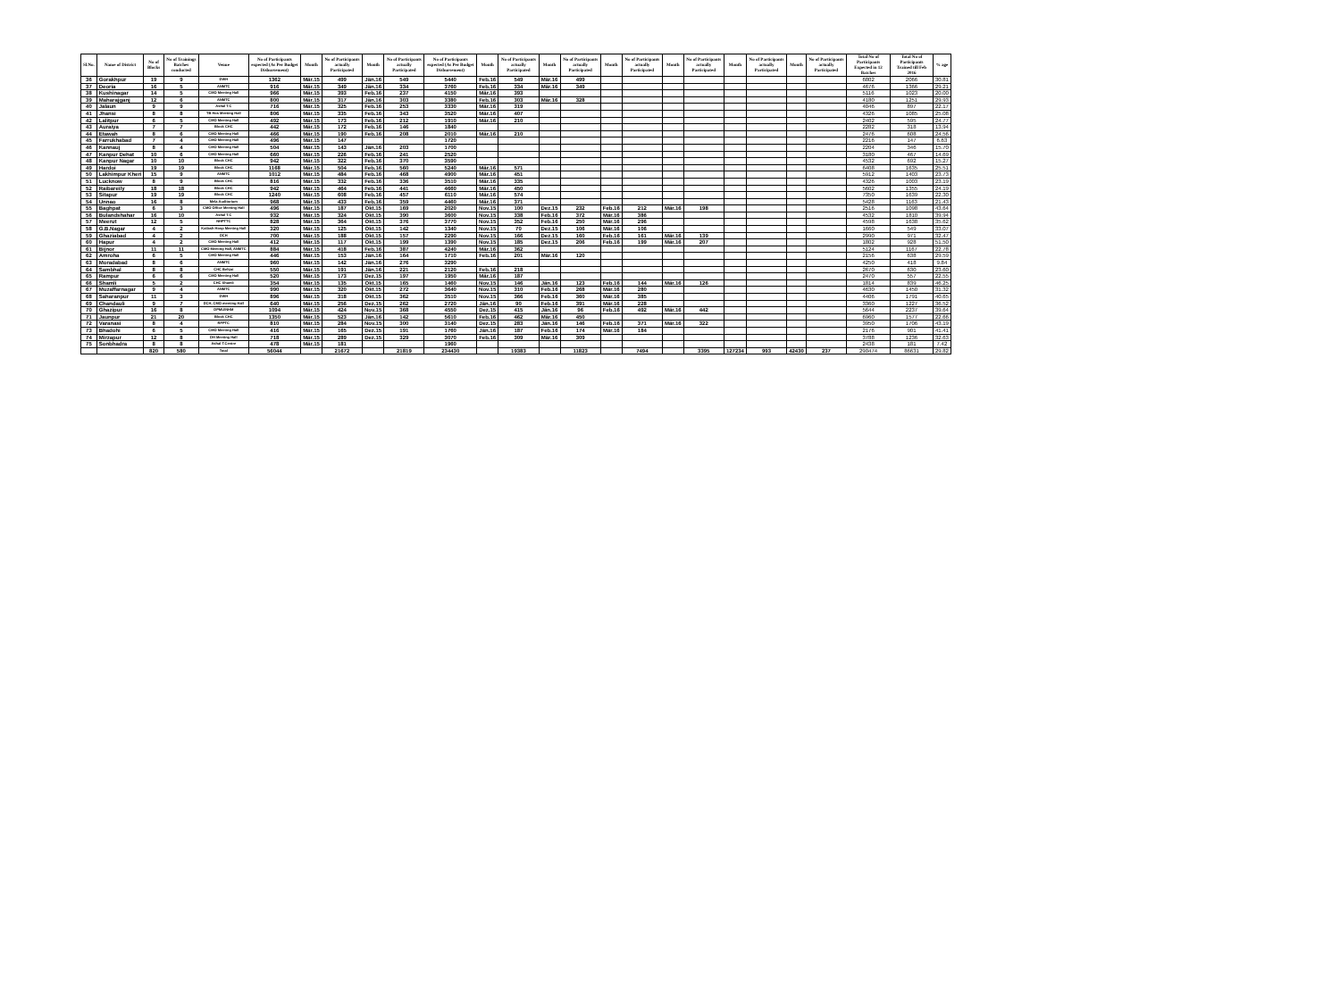| Sl.No. | Name of District | No of Blocks | No of Trainings Batches conducted | Venue | No of Participants expected (As Per Budget Disbursement) | Month | No of Participants actually Participated | Month | No of Participants actually Participated | No of Participants expected (As Per Budget Disbursement) | Month | No of Participants actually Participated | Month | No of Participants actually Participated | Month | No of Participants actually Participated | Month | No of Participants actually Participated | Month | No of Participants actually Participated | Month | No of Participants actually Participated | Total No of Participants Expected in 12 Batches | Total No of Participants Trained till Feb 2016 | % age |
| --- | --- | --- | --- | --- | --- | --- | --- | --- | --- | --- | --- | --- | --- | --- | --- | --- | --- | --- | --- | --- | --- | --- | --- | --- | --- |
| 36 | Gorakhpur | 19 | 9 | DWH | 1362 | Mär.15 | 499 | Jän.16 | 549 | 5440 | Feb.16 | 549 | Mär.16 | 499 | | | | | | | | | 6802 | 2066 | 30.81 |
| 37 | Deoria | 16 | 5 | ANMTC | 916 | Mär.15 | 349 | Jän.16 | 334 | 3760 | Feb.16 | 334 | Mär.16 | 349 | | | | | | | | | 4676 | 1366 | 29.21 |
| 38 | Kushinagar | 14 | 5 | CMO Meeting Hall | 966 | Mär.15 | 393 | Feb.16 | 237 | 4150 | Mär.16 | 393 | | | | | | | | | | | 5116 | 1023 | 20.00 |
| 39 | Maharajganj | 12 | 6 | ANMTC | 800 | Mär.15 | 317 | Jän.16 | 303 | 3380 | Feb.16 | 303 | Mär.16 | 328 | | | | | | | | | 4180 | 1251 | 29.93 |
| 40 | Jalaun | 9 | 9 | Ashal T.C | 716 | Mär.15 | 325 | Feb.16 | 253 | 3330 | Mär.16 | 319 | | | | | | | | | | | 4046 | 897 | 22.17 |
| 41 | Jhansi | 8 | 8 | TB Hos Meeting Hall | 806 | Mär.15 | 335 | Feb.16 | 343 | 3520 | Mär.16 | 407 | | | | | | | | | | | 4326 | 1085 | 25.08 |
| 42 | Lalitpur | 6 | 5 | CMO Meeting Hall | 492 | Mär.15 | 173 | Feb.16 | 212 | 1910 | Mär.16 | 210 | | | | | | | | | | | 2402 | 595 | 24.77 |
| 43 | Auraiya | 7 | 7 | Block CHC | 442 | Mär.15 | 172 | Feb.16 | 146 | 1840 | | | | | | | | | | | | | 2282 | 318 | 13.94 |
| 44 | Etawah | 8 | 6 | CMO Meeting Hall | 466 | Mär.15 | 190 | Feb.16 | 208 | 2010 | Mär.16 | 210 | | | | | | | | | | | 2476 | 608 | 24.56 |
| 45 | Farrukhabad | 7 | 4 | CMO Meeting Hall | 496 | Mär.15 | 147 | | | 1720 | | | | | | | | | | | | | 2216 | 147 | 6.63 |
| 46 | Kannauj | 8 | 4 | CMO Meeting Hall | 504 | Mär.15 | 143 | Jän.16 | 203 | 1700 | | | | | | | | | | | | | 2204 | 346 | 15.70 |
| 47 | Kanpur Dehat | 10 | 6 | CMO Meeting Hall | 660 | Mär.15 | 226 | Feb.16 | 241 | 2520 | | | | | | | | | | | | | 3180 | 467 | 14.69 |
| 48 | Kanpur Nagar | 10 | 10 | Block CHC | 942 | Mär.15 | 322 | Feb.16 | 370 | 3590 | | | | | | | | | | | | | 4532 | 692 | 15.27 |
| 49 | Hardoi | 19 | 19 | Block CHC | 1168 | Mär.15 | 504 | Feb.16 | 560 | 5240 | Mär.16 | 571 | | | | | | | | | | | 6408 | 1635 | 25.51 |
| 50 | Lakhimpur Kheri | 15 | 9 | ANMTC | 1012 | Mär.15 | 484 | Feb.16 | 468 | 4900 | Mär.16 | 451 | | | | | | | | | | | 5912 | 1403 | 23.73 |
| 51 | Lucknow | 8 | 9 | Block CHC | 816 | Mär.15 | 332 | Feb.16 | 336 | 3510 | Mär.16 | 335 | | | | | | | | | | | 4326 | 1003 | 23.19 |
| 52 | Raibareily | 18 | 18 | Block CHC | 942 | Mär.15 | 464 | Feb.16 | 441 | 4660 | Mär.16 | 450 | | | | | | | | | | | 5602 | 1355 | 24.19 |
| 53 | Sitapur | 19 | 19 | Block CHC | 1240 | Mär.15 | 608 | Feb.16 | 457 | 6110 | Mär.16 | 574 | | | | | | | | | | | 7350 | 1639 | 22.30 |
| 54 | Unnao | 16 | 8 | Mela Auditorium | 968 | Mär.15 | 433 | Feb.16 | 359 | 4460 | Mär.16 | 371 | | | | | | | | | | | 5428 | 1163 | 21.43 |
| 55 | Baghpat | 6 | 3 | CMO Office Meeting Hall | 496 | Mär.15 | 187 | Okt.15 | 169 | 2020 | Nov.15 | 100 | Dez.15 | 232 | Feb.16 | 212 | Mär.16 | 198 | | | | | 2516 | 1098 | 43.64 |
| 56 | Bulandshahar | 16 | 10 | Ashal T.C | 932 | Mär.15 | 324 | Okt.15 | 390 | 3600 | Nov.15 | 338 | Feb.16 | 372 | Mär.16 | 386 | | | | | | | 4532 | 1810 | 39.94 |
| 57 | Meerut | 12 | 5 | NHPTTC | 828 | Mär.15 | 364 | Okt.15 | 376 | 3770 | Nov.15 | 352 | Feb.16 | 250 | Mär.16 | 296 | | | | | | | 4598 | 1638 | 35.62 |
| 58 | G.B.Nagar | 4 | 2 | Kailash Hosp Meeting Hall | 320 | Mär.15 | 125 | Okt.15 | 142 | 1340 | Nov.15 | 70 | Dez.15 | 106 | Mär.16 | 106 | | | | | | | 1660 | 549 | 33.07 |
| 59 | Ghaziabad | 4 | 2 | DCH | 700 | Mär.15 | 188 | Okt.15 | 157 | 2290 | Nov.15 | 166 | Dez.15 | 160 | Feb.16 | 161 | Mär.16 | 139 | | | | | 2990 | 971 | 32.47 |
| 60 | Hapur | 4 | 2 | CMO Meeting Hall | 412 | Mär.15 | 117 | Okt.15 | 199 | 1390 | Nov.15 | 185 | Dez.15 | 206 | Feb.16 | 199 | Mär.16 | 207 | | | | | 1802 | 928 | 51.50 |
| 61 | Bijnor | 11 | 11 | CMO Meeting Hall, ANMTC | 884 | Mär.15 | 418 | Feb.16 | 387 | 4240 | Mär.16 | 362 | | | | | | | | | | | 5124 | 1167 | 22.78 |
| 62 | Amroha | 6 | 5 | CMO Meeting Hall | 446 | Mär.15 | 153 | Jän.16 | 164 | 1710 | Feb.16 | 201 | Mär.16 | 120 | | | | | | | | | 2156 | 638 | 29.59 |
| 63 | Moradabad | 8 | 6 | ANMTC | 960 | Mär.15 | 142 | Jän.16 | 276 | 3290 | | | | | | | | | | | | | 4250 | 418 | 9.84 |
| 64 | Sambhal | 8 | 8 | CHC Behjoi | 550 | Mär.15 | 191 | Jän.16 | 221 | 2120 | Feb.16 | 218 | | | | | | | | | | | 2670 | 630 | 23.60 |
| 65 | Rampur | 6 | 6 | CMO Meeting Hall | 520 | Mär.15 | 173 | Dez.15 | 197 | 1950 | Mär.16 | 187 | | | | | | | | | | | 2470 | 557 | 22.55 |
| 66 | Shamli | 5 | 2 | CHC Shamli | 354 | Mär.15 | 135 | Okt.15 | 165 | 1460 | Nov.15 | 146 | Jän.16 | 123 | Feb.16 | 144 | Mär.16 | 126 | | | | | 1814 | 839 | 46.25 |
| 67 | Muzaffarnagar | 9 | 4 | ANMTC | 990 | Mär.15 | 320 | Okt.15 | 272 | 3640 | Nov.15 | 310 | Feb.16 | 268 | Mär.16 | 280 | | | | | | | 4630 | 1450 | 31.32 |
| 68 | Saharanpur | 11 | 3 | DWH | 896 | Mär.15 | 318 | Okt.15 | 362 | 3510 | Nov.15 | 366 | Feb.16 | 360 | Mär.16 | 385 | | | | | | | 4406 | 1791 | 40.65 |
| 69 | Chandauli | 9 | 7 | DCH, CMO meeting Hall | 640 | Mär.15 | 256 | Dez.15 | 262 | 2720 | Jän.16 | 90 | Feb.16 | 391 | Mär.16 | 228 | | | | | | | 3360 | 1227 | 36.52 |
| 70 | Ghazipur | 16 | 8 | DPMU/NHM | 1094 | Mär.15 | 424 | Nov.15 | 368 | 4550 | Dez.15 | 415 | Jän.16 | 96 | Feb.16 | 492 | Mär.16 | 442 | | | | | 5644 | 2237 | 39.64 |
| 71 | Jaunpur | 21 | 20 | Block CHC | 1350 | Mär.15 | 523 | Jän.16 | 142 | 5610 | Feb.16 | 462 | Mär.16 | 450 | | | | | | | | | 6960 | 1577 | 22.66 |
| 72 | Varanasi | 8 | 4 | RFPTC | 810 | Mär.15 | 284 | Nov.15 | 300 | 3140 | Dez.15 | 283 | Jän.16 | 146 | Feb.16 | 371 | Mär.16 | 322 | | | | | 3950 | 1706 | 43.19 |
| 73 | Bhadohi | 6 | 5 | CMO Meeting Hall | 416 | Mär.15 | 165 | Dez.15 | 191 | 1760 | Jän.16 | 187 | Feb.16 | 174 | Mär.16 | 184 | | | | | | | 2176 | 901 | 41.41 |
| 74 | Mirzapur | 12 | 8 | DH Meeting Hall | 718 | Mär.15 | 289 | Dez.15 | 329 | 3070 | Feb.16 | 309 | Mär.16 | 309 | | | | | | | | | 3788 | 1236 | 32.63 |
| 75 | Sonbhadra | 8 | 8 | Ashal T.Centre | 478 | Mär.15 | 181 | | | 1960 | | | | | | | | | | | | | 2438 | 181 | 7.42 |
| | | 820 | 580 | Total | 56044 | | 21672 | | 21819 | 234430 | | 19383 | | 11823 | | 7494 | | 3395 | 127234 | 993 | 42430 | 237 | 290474 | 86631 | 29.82 |